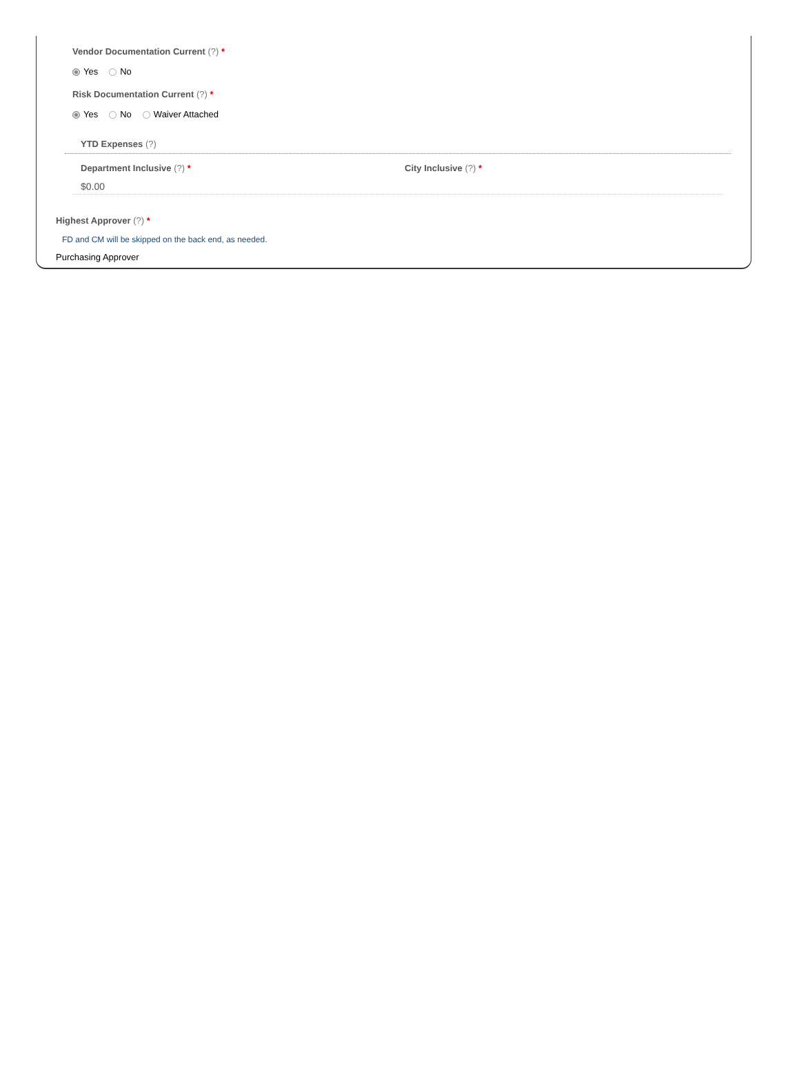Vendor Documentation Current (?) *
Yes No
Risk Documentation Current (?) *
Yes No Waiver Attached
YTD Expenses (?)
Department Inclusive (?) * City Inclusive (?) *
$0.00
Highest Approver (?) *
FD and CM will be skipped on the back end, as needed.
Purchasing Approver